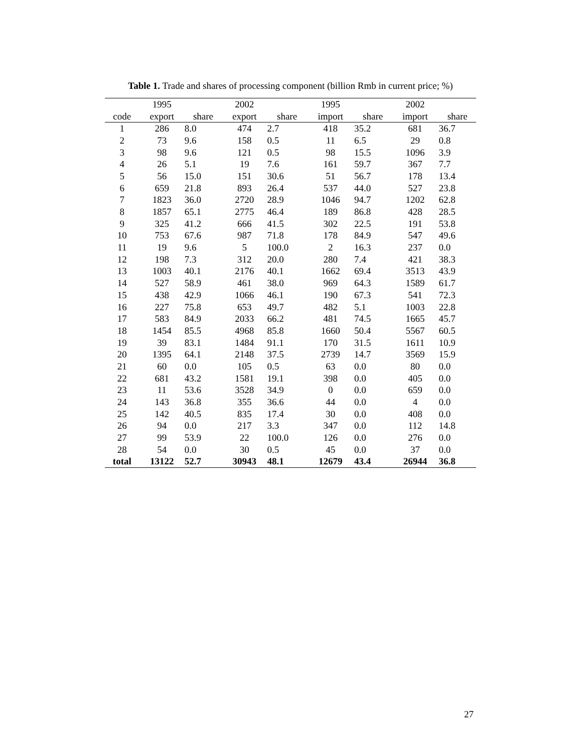Table 1. Trade and shares of processing component (billion Rmb in current price; %)
| | 1995 | | 2002 | | 1995 | | 2002 | |
| code | export | share | export | share | import | share | import | share |
| 1 | 286 | 8.0 | 474 | 2.7 | 418 | 35.2 | 681 | 36.7 |
| 2 | 73 | 9.6 | 158 | 0.5 | 11 | 6.5 | 29 | 0.8 |
| 3 | 98 | 9.6 | 121 | 0.5 | 98 | 15.5 | 1096 | 3.9 |
| 4 | 26 | 5.1 | 19 | 7.6 | 161 | 59.7 | 367 | 7.7 |
| 5 | 56 | 15.0 | 151 | 30.6 | 51 | 56.7 | 178 | 13.4 |
| 6 | 659 | 21.8 | 893 | 26.4 | 537 | 44.0 | 527 | 23.8 |
| 7 | 1823 | 36.0 | 2720 | 28.9 | 1046 | 94.7 | 1202 | 62.8 |
| 8 | 1857 | 65.1 | 2775 | 46.4 | 189 | 86.8 | 428 | 28.5 |
| 9 | 325 | 41.2 | 666 | 41.5 | 302 | 22.5 | 191 | 53.8 |
| 10 | 753 | 67.6 | 987 | 71.8 | 178 | 84.9 | 547 | 49.6 |
| 11 | 19 | 9.6 | 5 | 100.0 | 2 | 16.3 | 237 | 0.0 |
| 12 | 198 | 7.3 | 312 | 20.0 | 280 | 7.4 | 421 | 38.3 |
| 13 | 1003 | 40.1 | 2176 | 40.1 | 1662 | 69.4 | 3513 | 43.9 |
| 14 | 527 | 58.9 | 461 | 38.0 | 969 | 64.3 | 1589 | 61.7 |
| 15 | 438 | 42.9 | 1066 | 46.1 | 190 | 67.3 | 541 | 72.3 |
| 16 | 227 | 75.8 | 653 | 49.7 | 482 | 5.1 | 1003 | 22.8 |
| 17 | 583 | 84.9 | 2033 | 66.2 | 481 | 74.5 | 1665 | 45.7 |
| 18 | 1454 | 85.5 | 4968 | 85.8 | 1660 | 50.4 | 5567 | 60.5 |
| 19 | 39 | 83.1 | 1484 | 91.1 | 170 | 31.5 | 1611 | 10.9 |
| 20 | 1395 | 64.1 | 2148 | 37.5 | 2739 | 14.7 | 3569 | 15.9 |
| 21 | 60 | 0.0 | 105 | 0.5 | 63 | 0.0 | 80 | 0.0 |
| 22 | 681 | 43.2 | 1581 | 19.1 | 398 | 0.0 | 405 | 0.0 |
| 23 | 11 | 53.6 | 3528 | 34.9 | 0 | 0.0 | 659 | 0.0 |
| 24 | 143 | 36.8 | 355 | 36.6 | 44 | 0.0 | 4 | 0.0 |
| 25 | 142 | 40.5 | 835 | 17.4 | 30 | 0.0 | 408 | 0.0 |
| 26 | 94 | 0.0 | 217 | 3.3 | 347 | 0.0 | 112 | 14.8 |
| 27 | 99 | 53.9 | 22 | 100.0 | 126 | 0.0 | 276 | 0.0 |
| 28 | 54 | 0.0 | 30 | 0.5 | 45 | 0.0 | 37 | 0.0 |
| total | 13122 | 52.7 | 30943 | 48.1 | 12679 | 43.4 | 26944 | 36.8 |
27